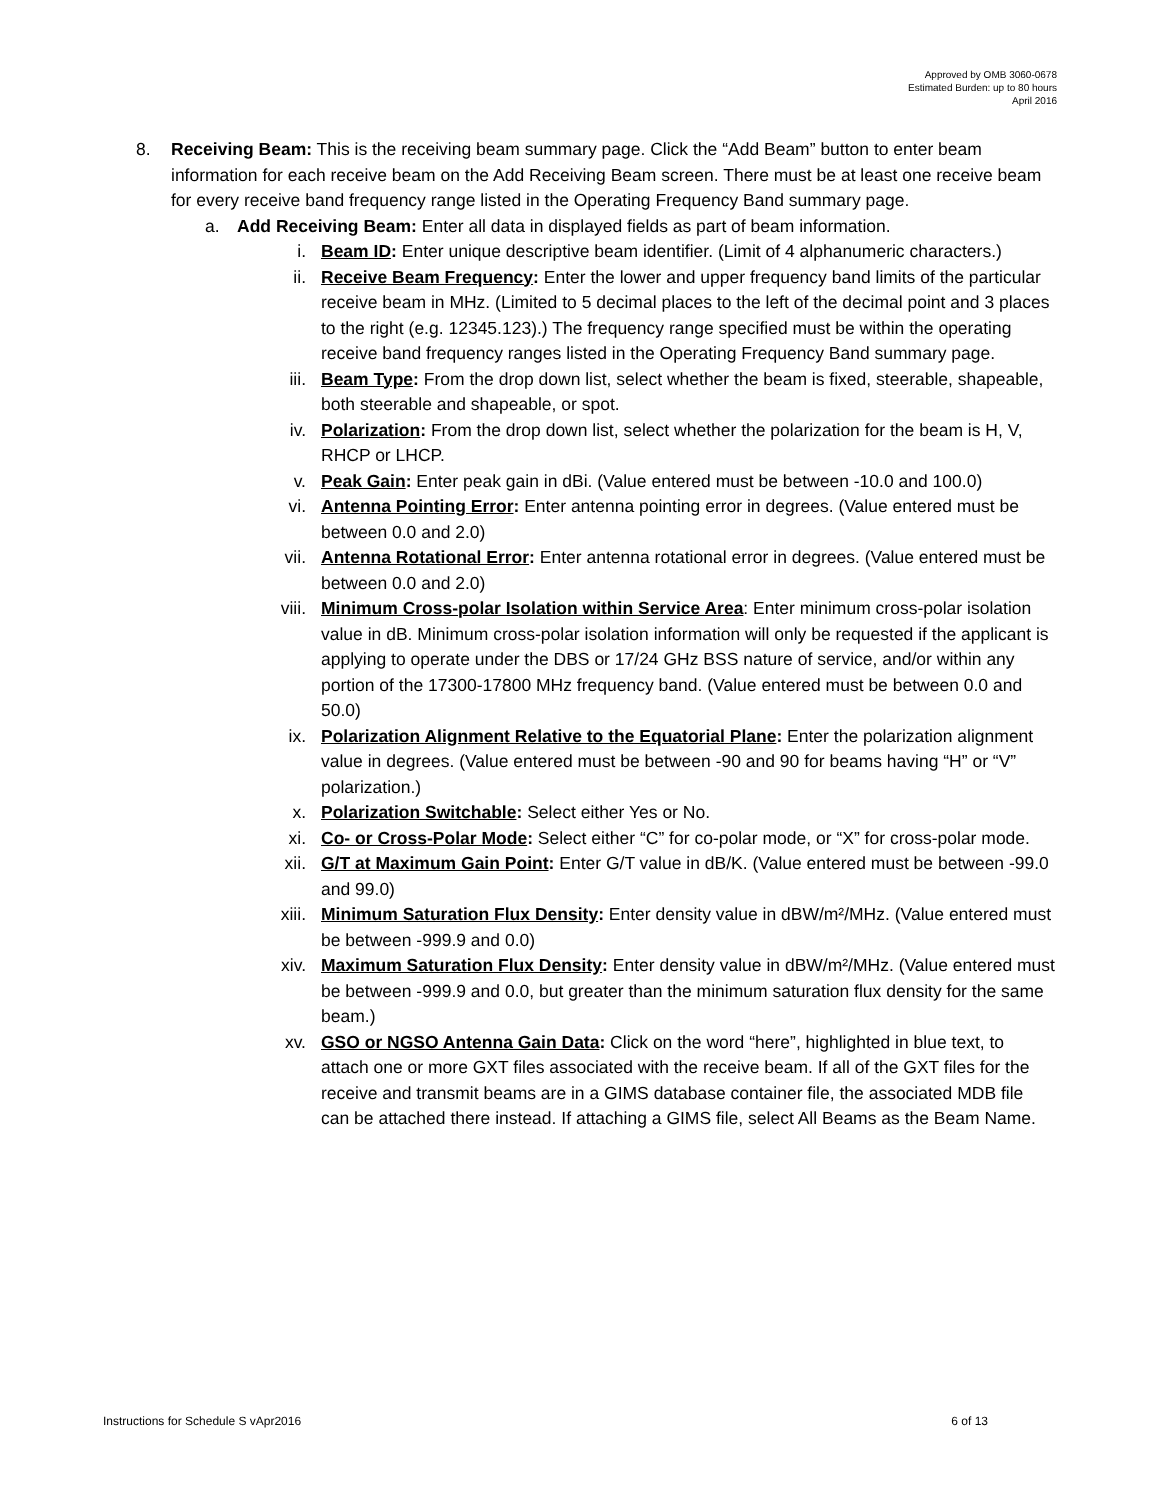Approved by OMB 3060-0678
Estimated Burden: up to 80 hours
April 2016
8. Receiving Beam: This is the receiving beam summary page. Click the “Add Beam” button to enter beam information for each receive beam on the Add Receiving Beam screen. There must be at least one receive beam for every receive band frequency range listed in the Operating Frequency Band summary page.
a. Add Receiving Beam: Enter all data in displayed fields as part of beam information.
i. Beam ID: Enter unique descriptive beam identifier. (Limit of 4 alphanumeric characters.)
ii. Receive Beam Frequency: Enter the lower and upper frequency band limits of the particular receive beam in MHz. (Limited to 5 decimal places to the left of the decimal point and 3 places to the right (e.g. 12345.123).) The frequency range specified must be within the operating receive band frequency ranges listed in the Operating Frequency Band summary page.
iii. Beam Type: From the drop down list, select whether the beam is fixed, steerable, shapeable, both steerable and shapeable, or spot.
iv. Polarization: From the drop down list, select whether the polarization for the beam is H, V, RHCP or LHCP.
v. Peak Gain: Enter peak gain in dBi. (Value entered must be between -10.0 and 100.0)
vi. Antenna Pointing Error: Enter antenna pointing error in degrees. (Value entered must be between 0.0 and 2.0)
vii. Antenna Rotational Error: Enter antenna rotational error in degrees. (Value entered must be between 0.0 and 2.0)
viii. Minimum Cross-polar Isolation within Service Area: Enter minimum cross-polar isolation value in dB. Minimum cross-polar isolation information will only be requested if the applicant is applying to operate under the DBS or 17/24 GHz BSS nature of service, and/or within any portion of the 17300-17800 MHz frequency band. (Value entered must be between 0.0 and 50.0)
ix. Polarization Alignment Relative to the Equatorial Plane: Enter the polarization alignment value in degrees. (Value entered must be between -90 and 90 for beams having “H” or “V” polarization.)
x. Polarization Switchable: Select either Yes or No.
xi. Co- or Cross-Polar Mode: Select either “C” for co-polar mode, or “X” for cross-polar mode.
xii. G/T at Maximum Gain Point: Enter G/T value in dB/K. (Value entered must be between -99.0 and 99.0)
xiii. Minimum Saturation Flux Density: Enter density value in dBW/m²/MHz. (Value entered must be between -999.9 and 0.0)
xiv. Maximum Saturation Flux Density: Enter density value in dBW/m²/MHz. (Value entered must be between -999.9 and 0.0, but greater than the minimum saturation flux density for the same beam.)
xv. GSO or NGSO Antenna Gain Data: Click on the word “here”, highlighted in blue text, to attach one or more GXT files associated with the receive beam. If all of the GXT files for the receive and transmit beams are in a GIMS database container file, the associated MDB file can be attached there instead. If attaching a GIMS file, select All Beams as the Beam Name.
Instructions for Schedule S vApr2016 6 of 13